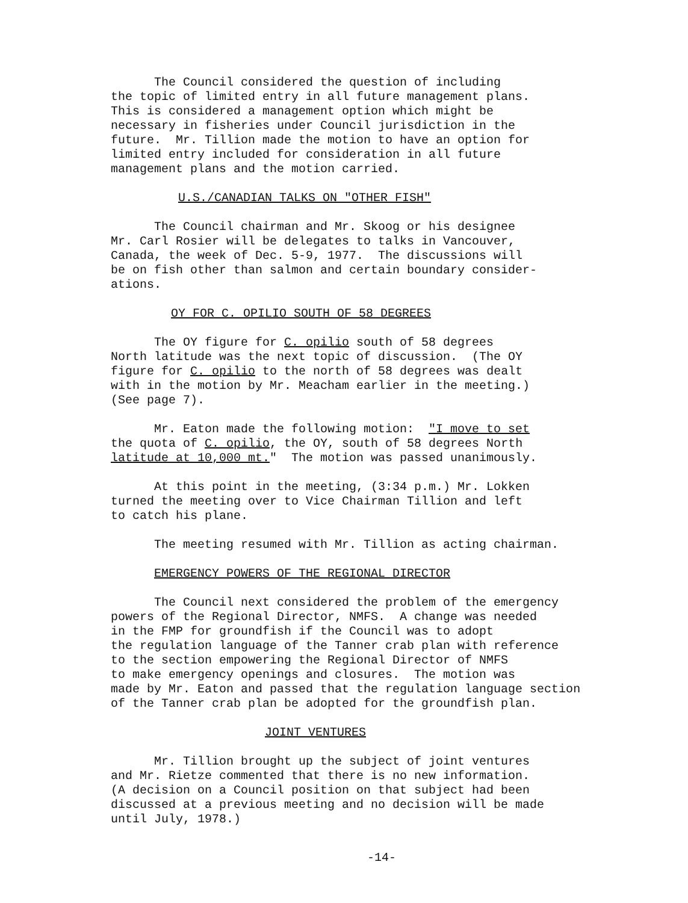The Council considered the question of including
the topic of limited entry in all future management plans.
This is considered a management option which might be
necessary in fisheries under Council jurisdiction in the
future. Mr. Tillion made the motion to have an option for
limited entry included for consideration in all future
management plans and the motion carried.
U.S./CANADIAN TALKS ON "OTHER FISH"
The Council chairman and Mr. Skoog or his designee
Mr. Carl Rosier will be delegates to talks in Vancouver,
Canada, the week of Dec. 5-9, 1977. The discussions will
be on fish other than salmon and certain boundary consider-
ations.
OY FOR C. OPILIO SOUTH OF 58 DEGREES
The OY figure for C. opilio south of 58 degrees
North latitude was the next topic of discussion. (The OY
figure for C. opilio to the north of 58 degrees was dealt
with in the motion by Mr. Meacham earlier in the meeting.)
(See page 7).
Mr. Eaton made the following motion: "I move to set
the quota of C. opilio, the OY, south of 58 degrees North
latitude at 10,000 mt." The motion was passed unanimously.
At this point in the meeting, (3:34 p.m.) Mr. Lokken
turned the meeting over to Vice Chairman Tillion and left
to catch his plane.
The meeting resumed with Mr. Tillion as acting chairman.
EMERGENCY POWERS OF THE REGIONAL DIRECTOR
The Council next considered the problem of the emergency
powers of the Regional Director, NMFS. A change was needed
in the FMP for groundfish if the Council was to adopt
the regulation language of the Tanner crab plan with reference
to the section empowering the Regional Director of NMFS
to make emergency openings and closures. The motion was
made by Mr. Eaton and passed that the regulation language section
of the Tanner crab plan be adopted for the groundfish plan.
JOINT VENTURES
Mr. Tillion brought up the subject of joint ventures
and Mr. Rietze commented that there is no new information.
(A decision on a Council position on that subject had been
discussed at a previous meeting and no decision will be made
until July, 1978.)
-14-